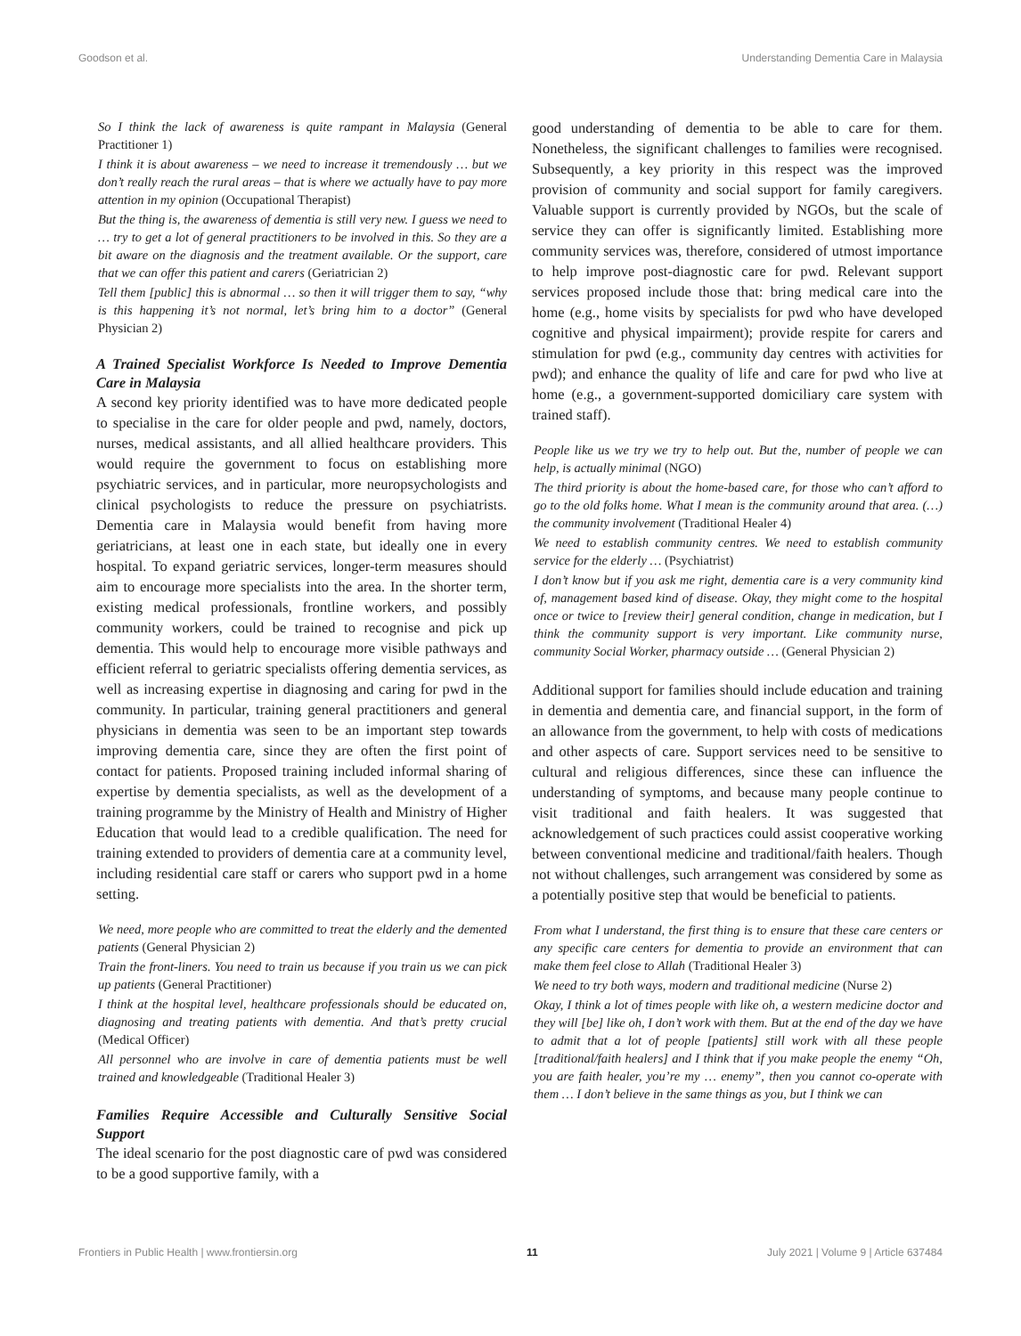Goodson et al. Understanding Dementia Care in Malaysia
So I think the lack of awareness is quite rampant in Malaysia (General Practitioner 1)
I think it is about awareness – we need to increase it tremendously … but we don’t really reach the rural areas – that is where we actually have to pay more attention in my opinion (Occupational Therapist)
But the thing is, the awareness of dementia is still very new. I guess we need to … try to get a lot of general practitioners to be involved in this. So they are a bit aware on the diagnosis and the treatment available. Or the support, care that we can offer this patient and carers (Geriatrician 2)
Tell them [public] this is abnormal … so then it will trigger them to say, “why is this happening it’s not normal, let’s bring him to a doctor” (General Physician 2)
A Trained Specialist Workforce Is Needed to Improve Dementia Care in Malaysia
A second key priority identified was to have more dedicated people to specialise in the care for older people and pwd, namely, doctors, nurses, medical assistants, and all allied healthcare providers. This would require the government to focus on establishing more psychiatric services, and in particular, more neuropsychologists and clinical psychologists to reduce the pressure on psychiatrists. Dementia care in Malaysia would benefit from having more geriatricians, at least one in each state, but ideally one in every hospital. To expand geriatric services, longer-term measures should aim to encourage more specialists into the area. In the shorter term, existing medical professionals, frontline workers, and possibly community workers, could be trained to recognise and pick up dementia. This would help to encourage more visible pathways and efficient referral to geriatric specialists offering dementia services, as well as increasing expertise in diagnosing and caring for pwd in the community. In particular, training general practitioners and general physicians in dementia was seen to be an important step towards improving dementia care, since they are often the first point of contact for patients. Proposed training included informal sharing of expertise by dementia specialists, as well as the development of a training programme by the Ministry of Health and Ministry of Higher Education that would lead to a credible qualification. The need for training extended to providers of dementia care at a community level, including residential care staff or carers who support pwd in a home setting.
We need, more people who are committed to treat the elderly and the demented patients (General Physician 2)
Train the front-liners. You need to train us because if you train us we can pick up patients (General Practitioner)
I think at the hospital level, healthcare professionals should be educated on, diagnosing and treating patients with dementia. And that’s pretty crucial (Medical Officer)
All personnel who are involve in care of dementia patients must be well trained and knowledgeable (Traditional Healer 3)
Families Require Accessible and Culturally Sensitive Social Support
The ideal scenario for the post diagnostic care of pwd was considered to be a good supportive family, with a
good understanding of dementia to be able to care for them. Nonetheless, the significant challenges to families were recognised. Subsequently, a key priority in this respect was the improved provision of community and social support for family caregivers. Valuable support is currently provided by NGOs, but the scale of service they can offer is significantly limited. Establishing more community services was, therefore, considered of utmost importance to help improve post-diagnostic care for pwd. Relevant support services proposed include those that: bring medical care into the home (e.g., home visits by specialists for pwd who have developed cognitive and physical impairment); provide respite for carers and stimulation for pwd (e.g., community day centres with activities for pwd); and enhance the quality of life and care for pwd who live at home (e.g., a government-supported domiciliary care system with trained staff).
People like us we try we try to help out. But the, number of people we can help, is actually minimal (NGO)
The third priority is about the home-based care, for those who can’t afford to go to the old folks home. What I mean is the community around that area. (…) the community involvement (Traditional Healer 4)
We need to establish community centres. We need to establish community service for the elderly … (Psychiatrist)
I don’t know but if you ask me right, dementia care is a very community kind of, management based kind of disease. Okay, they might come to the hospital once or twice to [review their] general condition, change in medication, but I think the community support is very important. Like community nurse, community Social Worker, pharmacy outside … (General Physician 2)
Additional support for families should include education and training in dementia and dementia care, and financial support, in the form of an allowance from the government, to help with costs of medications and other aspects of care. Support services need to be sensitive to cultural and religious differences, since these can influence the understanding of symptoms, and because many people continue to visit traditional and faith healers. It was suggested that acknowledgement of such practices could assist cooperative working between conventional medicine and traditional/faith healers. Though not without challenges, such arrangement was considered by some as a potentially positive step that would be beneficial to patients.
From what I understand, the first thing is to ensure that these care centers or any specific care centers for dementia to provide an environment that can make them feel close to Allah (Traditional Healer 3)
We need to try both ways, modern and traditional medicine (Nurse 2)
Okay, I think a lot of times people with like oh, a western medicine doctor and they will [be] like oh, I don’t work with them. But at the end of the day we have to admit that a lot of people [patients] still work with all these people [traditional/faith healers] and I think that if you make people the enemy “Oh, you are faith healer, you’re my … enemy”, then you cannot co-operate with them … I don’t believe in the same things as you, but I think we can
Frontiers in Public Health | www.frontiersin.org 11 July 2021 | Volume 9 | Article 637484